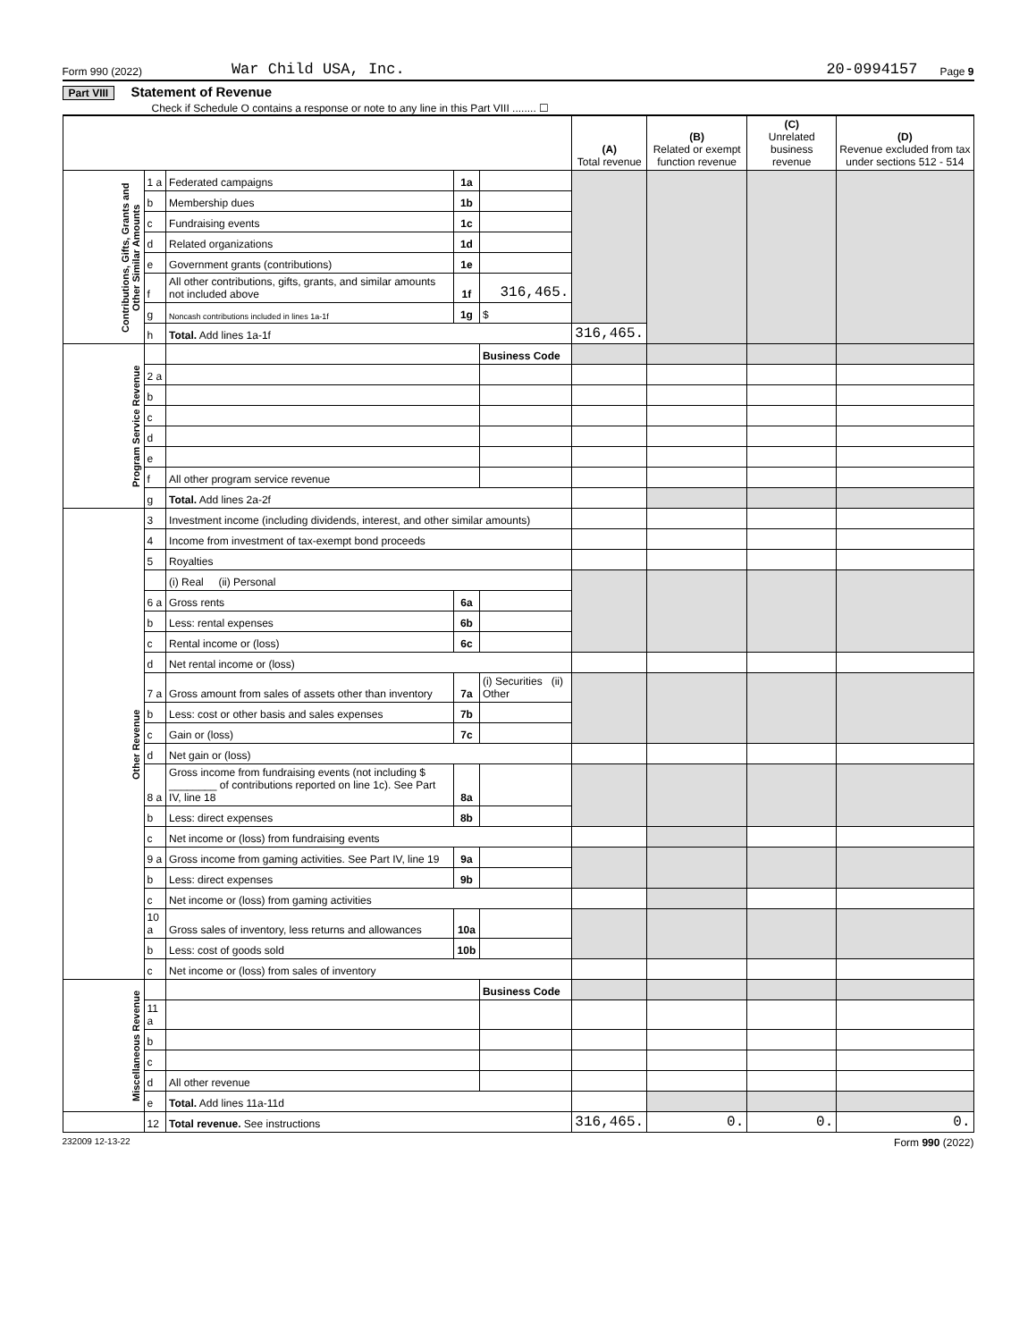Form 990 (2022) War Child USA, Inc. 20-0994157 Page 9
Part VIII Statement of Revenue
Check if Schedule O contains a response or note to any line in this Part VIII ........ ☐
| | | | | | (A) Total revenue | (B) Related or exempt function revenue | (C) Unrelated business revenue | (D) Revenue excluded from tax under sections 512 - 514 |
| --- | --- | --- | --- | --- | --- | --- | --- | --- |
| Contributions, Gifts, Grants and Other Similar Amounts | 1 a | Federated campaigns | 1a | | | | | |
| | b | Membership dues | 1b | | | | | |
| | c | Fundraising events | 1c | | | | | |
| | d | Related organizations | 1d | | | | | |
| | e | Government grants (contributions) | 1e | | | | | |
| | f | All other contributions, gifts, grants, and similar amounts not included above | 1f | 316,465. | | | | |
| | g | Noncash contributions included in lines 1a-1f | 1g | $ | | | | |
| | h | Total. Add lines 1a-1f | | | 316,465. | | | |
| Program Service Revenue | | | | Business Code | | | | |
| | 2 a | | | | | | | |
| | b | | | | | | | |
| | c | | | | | | | |
| | d | | | | | | | |
| | e | | | | | | | |
| | f | All other program service revenue | | | | | | |
| | g | Total. Add lines 2a-2f | | | | | | |
| Other Revenue | 3 | Investment income (including dividends, interest, and other similar amounts) | | | | | | |
| | 4 | Income from investment of tax-exempt bond proceeds | | | | | | |
| | 5 | Royalties | | | | | | |
| | | (i) Real (ii) Personal | | | | | | |
| | 6 a | Gross rents | 6a | | | | | |
| | b | Less: rental expenses | 6b | | | | | |
| | c | Rental income or (loss) | 6c | | | | | |
| | d | Net rental income or (loss) | | | | | | |
| | 7 a | Gross amount from sales of assets other than inventory | 7a | (i) Securities (ii) Other | | | | |
| | b | Less: cost or other basis and sales expenses | 7b | | | | | |
| | c | Gain or (loss) | 7c | | | | | |
| | d | Net gain or (loss) | | | | | | |
| | 8 a | Gross income from fundraising events (not including $ ________ of contributions reported on line 1c). See Part IV, line 18 | 8a | | | | | |
| | b | Less: direct expenses | 8b | | | | | |
| | c | Net income or (loss) from fundraising events | | | | | | |
| | 9 a | Gross income from gaming activities. See Part IV, line 19 | 9a | | | | | |
| | b | Less: direct expenses | 9b | | | | | |
| | c | Net income or (loss) from gaming activities | | | | | | |
| | 10 a | Gross sales of inventory, less returns and allowances | 10a | | | | | |
| | b | Less: cost of goods sold | 10b | | | | | |
| | c | Net income or (loss) from sales of inventory | | | | | | |
| Miscellaneous Revenue | | | | Business Code | | | | |
| | 11 a | | | | | | | |
| | b | | | | | | | |
| | c | | | | | | | |
| | d | All other revenue | | | | | | |
| | e | Total. Add lines 11a-11d | | | | | | |
| | 12 | Total revenue. See instructions | | | 316,465. | 0. | 0. | 0. |
232009 12-13-22 Form 990 (2022)